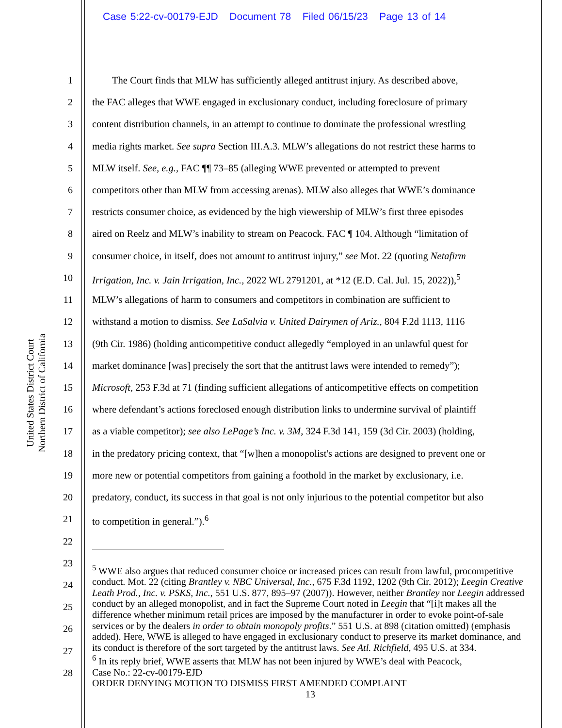Case 5:22-cv-00179-EJD Document 78 Filed 06/15/23 Page 13 of 14
United States District Court
Northern District of California
1 The Court finds that MLW has sufficiently alleged antitrust injury. As described above,
2 the FAC alleges that WWE engaged in exclusionary conduct, including foreclosure of primary
3 content distribution channels, in an attempt to continue to dominate the professional wrestling
4 media rights market. See supra Section III.A.3. MLW’s allegations do not restrict these harms to
5 MLW itself. See, e.g., FAC ¶¶ 73–85 (alleging WWE prevented or attempted to prevent
6 competitors other than MLW from accessing arenas). MLW also alleges that WWE’s dominance
7 restricts consumer choice, as evidenced by the high viewership of MLW’s first three episodes
8 aired on Reelz and MLW’s inability to stream on Peacock. FAC ¶ 104. Although “limitation of
9 consumer choice, in itself, does not amount to antitrust injury,” see Mot. 22 (quoting Netafirm
10 Irrigation, Inc. v. Jain Irrigation, Inc., 2022 WL 2791201, at *12 (E.D. Cal. Jul. 15, 2022)),<sup>5</sup>
11 MLW’s allegations of harm to consumers and competitors in combination are sufficient to
12 withstand a motion to dismiss. See LaSalvia v. United Dairymen of Ariz., 804 F.2d 1113, 1116
13 (9th Cir. 1986) (holding anticompetitive conduct allegedly “employed in an unlawful quest for
14 market dominance [was] precisely the sort that the antitrust laws were intended to remedy”);
15 Microsoft, 253 F.3d at 71 (finding sufficient allegations of anticompetitive effects on competition
16 where defendant’s actions foreclosed enough distribution links to undermine survival of plaintiff
17 as a viable competitor); see also LePage’s Inc. v. 3M, 324 F.3d 141, 159 (3d Cir. 2003) (holding,
18 in the predatory pricing context, that “[w]hen a monopolist's actions are designed to prevent one or
19 more new or potential competitors from gaining a foothold in the market by exclusionary, i.e.
20 predatory, conduct, its success in that goal is not only injurious to the potential competitor but also
21 to competition in general.”).<sup>6</sup>
22
23
24
25
26
27
28
<sup>5</sup> WWE also argues that reduced consumer choice or increased prices can result from lawful, procompetitive conduct. Mot. 22 (citing Brantley v. NBC Universal, Inc., 675 F.3d 1192, 1202 (9th Cir. 2012); Leegin Creative Leath Prod., Inc. v. PSKS, Inc., 551 U.S. 877, 895–97 (2007)). However, neither Brantley nor Leegin addressed conduct by an alleged monopolist, and in fact the Supreme Court noted in Leegin that “[i]t makes all the difference whether minimum retail prices are imposed by the manufacturer in order to evoke point-of-sale services or by the dealers in order to obtain monopoly profits.” 551 U.S. at 898 (citation omitted) (emphasis added). Here, WWE is alleged to have engaged in exclusionary conduct to preserve its market dominance, and its conduct is therefore of the sort targeted by the antitrust laws. See Atl. Richfield, 495 U.S. at 334.
<sup>6</sup> In its reply brief, WWE asserts that MLW has not been injured by WWE’s deal with Peacock,
Case No.: 22-cv-00179-EJD
ORDER DENYING MOTION TO DISMISS FIRST AMENDED COMPLAINT
13